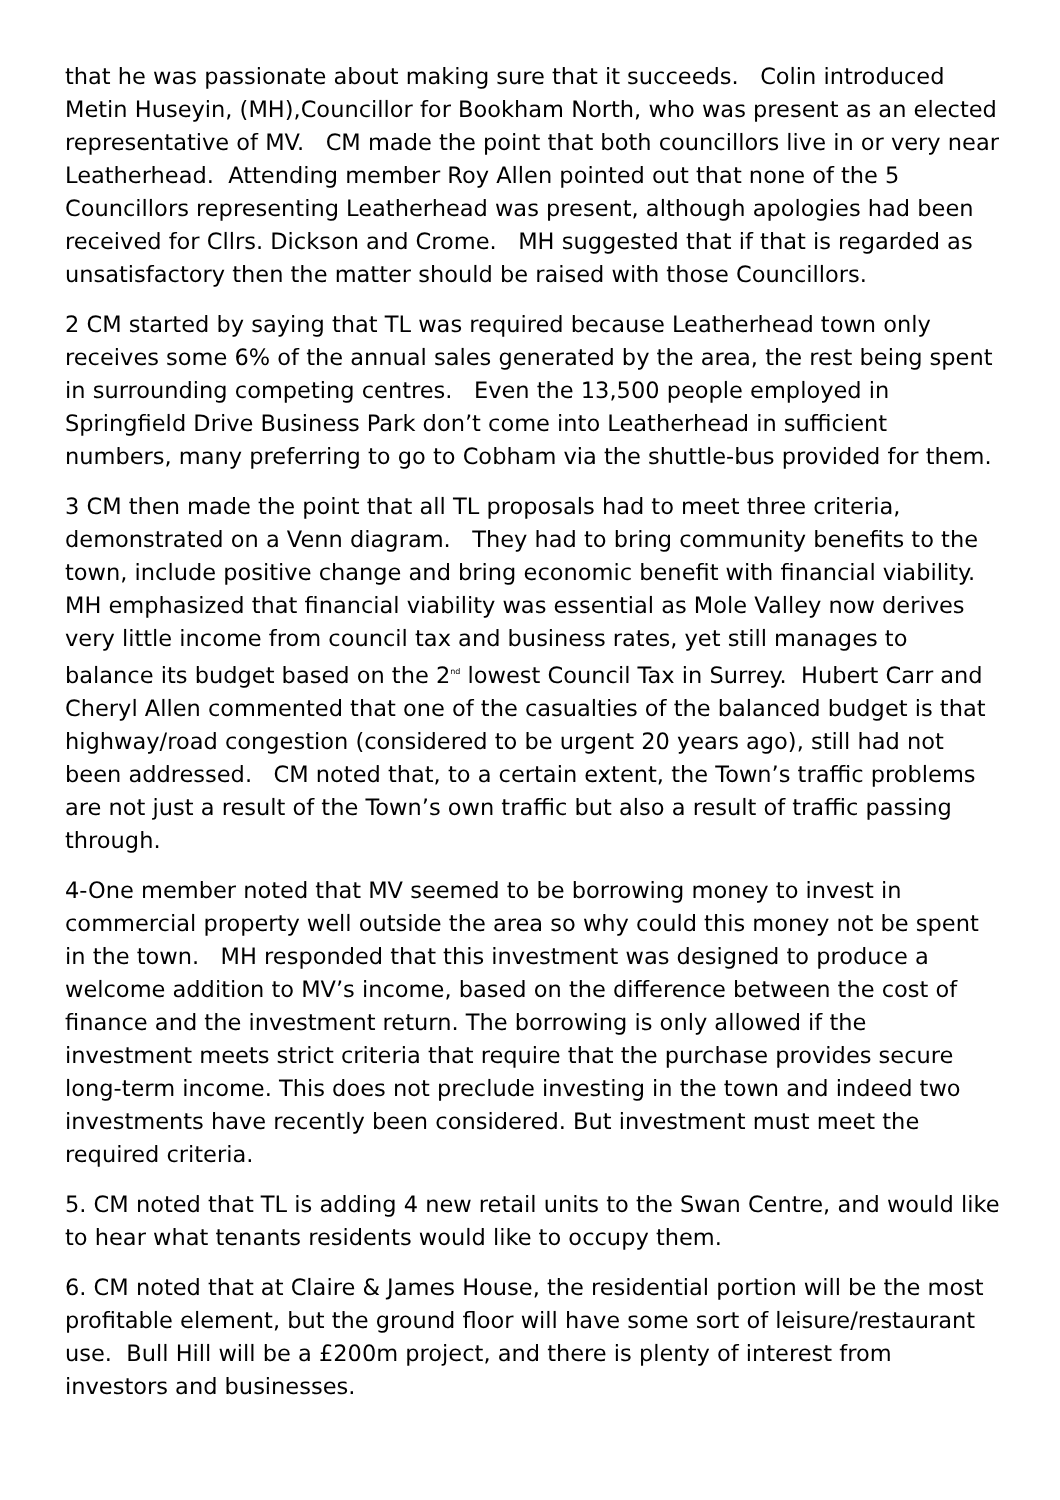that he was passionate about making sure that it succeeds. Colin introduced Metin Huseyin, (MH),Councillor for Bookham North, who was present as an elected representative of MV. CM made the point that both councillors live in or very near Leatherhead. Attending member Roy Allen pointed out that none of the 5 Councillors representing Leatherhead was present, although apologies had been received for Cllrs. Dickson and Crome. MH suggested that if that is regarded as unsatisfactory then the matter should be raised with those Councillors.
2 CM started by saying that TL was required because Leatherhead town only receives some 6% of the annual sales generated by the area, the rest being spent in surrounding competing centres. Even the 13,500 people employed in Springfield Drive Business Park don’t come into Leatherhead in sufficient numbers, many preferring to go to Cobham via the shuttle-bus provided for them.
3 CM then made the point that all TL proposals had to meet three criteria, demonstrated on a Venn diagram. They had to bring community benefits to the town, include positive change and bring economic benefit with financial viability. MH emphasized that financial viability was essential as Mole Valley now derives very little income from council tax and business rates, yet still manages to balance its budget based on the 2<sup>nd</sup> lowest Council Tax in Surrey. Hubert Carr and Cheryl Allen commented that one of the casualties of the balanced budget is that highway/road congestion (considered to be urgent 20 years ago), still had not been addressed. CM noted that, to a certain extent, the Town’s traffic problems are not just a result of the Town’s own traffic but also a result of traffic passing through.
4-One member noted that MV seemed to be borrowing money to invest in commercial property well outside the area so why could this money not be spent in the town. MH responded that this investment was designed to produce a welcome addition to MV’s income, based on the difference between the cost of finance and the investment return. The borrowing is only allowed if the investment meets strict criteria that require that the purchase provides secure long-term income. This does not preclude investing in the town and indeed two investments have recently been considered. But investment must meet the required criteria.
5. CM noted that TL is adding 4 new retail units to the Swan Centre, and would like to hear what tenants residents would like to occupy them.
6. CM noted that at Claire & James House, the residential portion will be the most profitable element, but the ground floor will have some sort of leisure/restaurant use. Bull Hill will be a £200m project, and there is plenty of interest from investors and businesses.